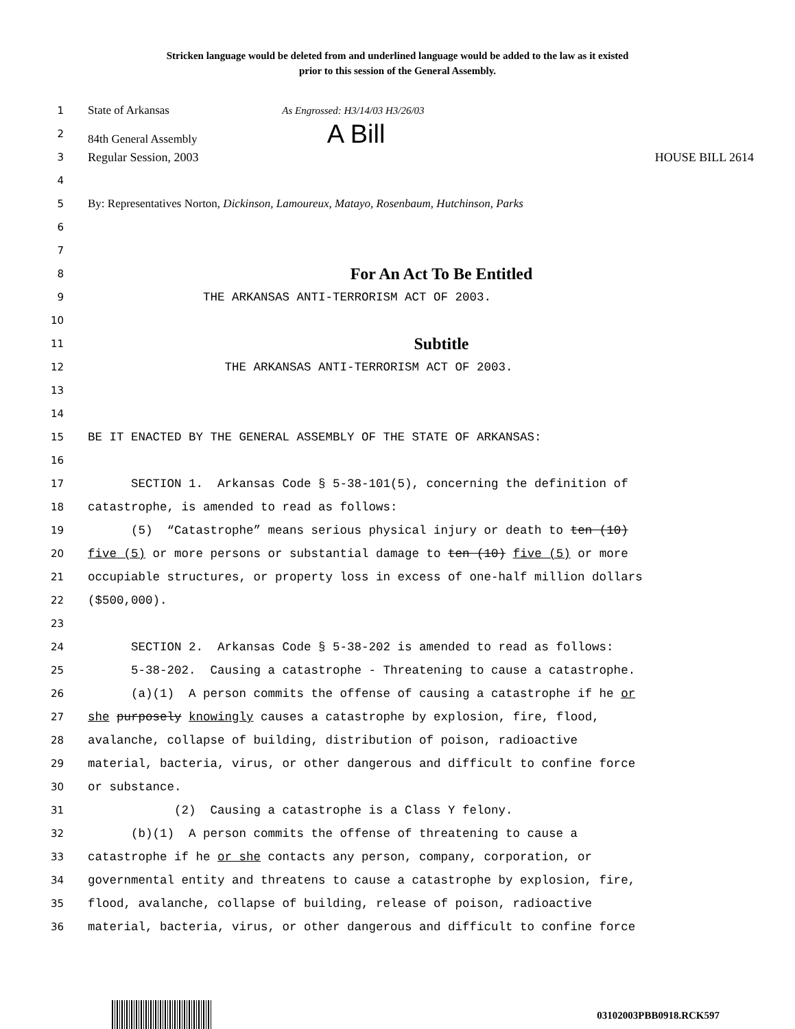Stricken language would be deleted from and underlined language would be added to the law as it existed
prior to this session of the General Assembly.
1
State of Arkansas As Engrossed: H3/14/03 H3/26/03
2
84th General Assembly A Bill
3
Regular Session, 2003 HOUSE BILL 2614
4
5
By: Representatives Norton, Dickinson, Lamoureux, Matayo, Rosenbaum, Hutchinson, Parks
6
7
8
For An Act To Be Entitled
9
THE ARKANSAS ANTI-TERRORISM ACT OF 2003.
10
11
Subtitle
12
THE ARKANSAS ANTI-TERRORISM ACT OF 2003.
13
14
15
BE IT ENACTED BY THE GENERAL ASSEMBLY OF THE STATE OF ARKANSAS:
16
17
SECTION 1. Arkansas Code § 5-38-101(5), concerning the definition of
18
catastrophe, is amended to read as follows:
19
(5) “Catastrophe” means serious physical injury or death to ten (10)
20
five (5) or more persons or substantial damage to ten (10) five (5) or more
21
occupiable structures, or property loss in excess of one-half million dollars
22
($500,000).
23
24
SECTION 2. Arkansas Code § 5-38-202 is amended to read as follows:
25
5-38-202. Causing a catastrophe - Threatening to cause a catastrophe.
26
(a)(1) A person commits the offense of causing a catastrophe if he or
27
she purposely knowingly causes a catastrophe by explosion, fire, flood,
28
avalanche, collapse of building, distribution of poison, radioactive
29
material, bacteria, virus, or other dangerous and difficult to confine force
30
or substance.
31
(2) Causing a catastrophe is a Class Y felony.
32
(b)(1) A person commits the offense of threatening to cause a
33
catastrophe if he or she contacts any person, company, corporation, or
34
governmental entity and threatens to cause a catastrophe by explosion, fire,
35
flood, avalanche, collapse of building, release of poison, radioactive
36
material, bacteria, virus, or other dangerous and difficult to confine force
03102003PBB0918.RCK597